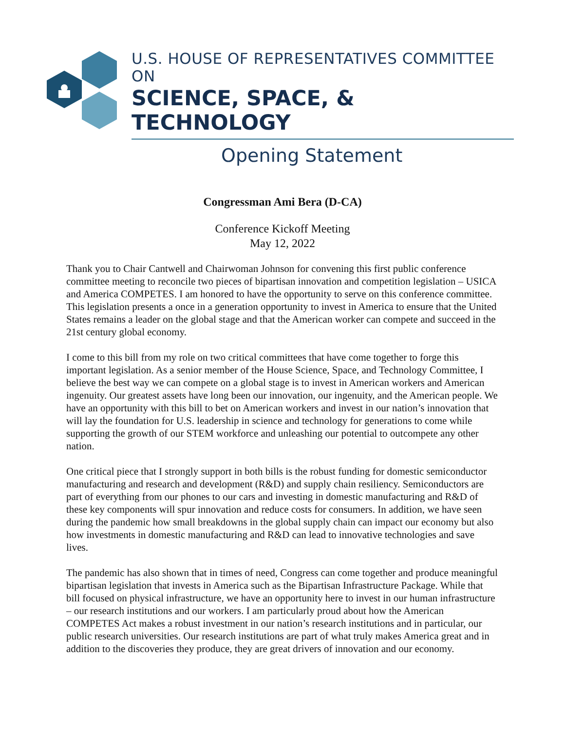U.S. HOUSE OF REPRESENTATIVES COMMITTEE ON
SCIENCE, SPACE, & TECHNOLOGY
Opening Statement
Congressman Ami Bera (D-CA)
Conference Kickoff Meeting
May 12, 2022
Thank you to Chair Cantwell and Chairwoman Johnson for convening this first public conference committee meeting to reconcile two pieces of bipartisan innovation and competition legislation – USICA and America COMPETES. I am honored to have the opportunity to serve on this conference committee. This legislation presents a once in a generation opportunity to invest in America to ensure that the United States remains a leader on the global stage and that the American worker can compete and succeed in the 21st century global economy.
I come to this bill from my role on two critical committees that have come together to forge this important legislation. As a senior member of the House Science, Space, and Technology Committee, I believe the best way we can compete on a global stage is to invest in American workers and American ingenuity. Our greatest assets have long been our innovation, our ingenuity, and the American people. We have an opportunity with this bill to bet on American workers and invest in our nation’s innovation that will lay the foundation for U.S. leadership in science and technology for generations to come while supporting the growth of our STEM workforce and unleashing our potential to outcompete any other nation.
One critical piece that I strongly support in both bills is the robust funding for domestic semiconductor manufacturing and research and development (R&D) and supply chain resiliency. Semiconductors are part of everything from our phones to our cars and investing in domestic manufacturing and R&D of these key components will spur innovation and reduce costs for consumers. In addition, we have seen during the pandemic how small breakdowns in the global supply chain can impact our economy but also how investments in domestic manufacturing and R&D can lead to innovative technologies and save lives.
The pandemic has also shown that in times of need, Congress can come together and produce meaningful bipartisan legislation that invests in America such as the Bipartisan Infrastructure Package. While that bill focused on physical infrastructure, we have an opportunity here to invest in our human infrastructure – our research institutions and our workers. I am particularly proud about how the American COMPETES Act makes a robust investment in our nation’s research institutions and in particular, our public research universities. Our research institutions are part of what truly makes America great and in addition to the discoveries they produce, they are great drivers of innovation and our economy.